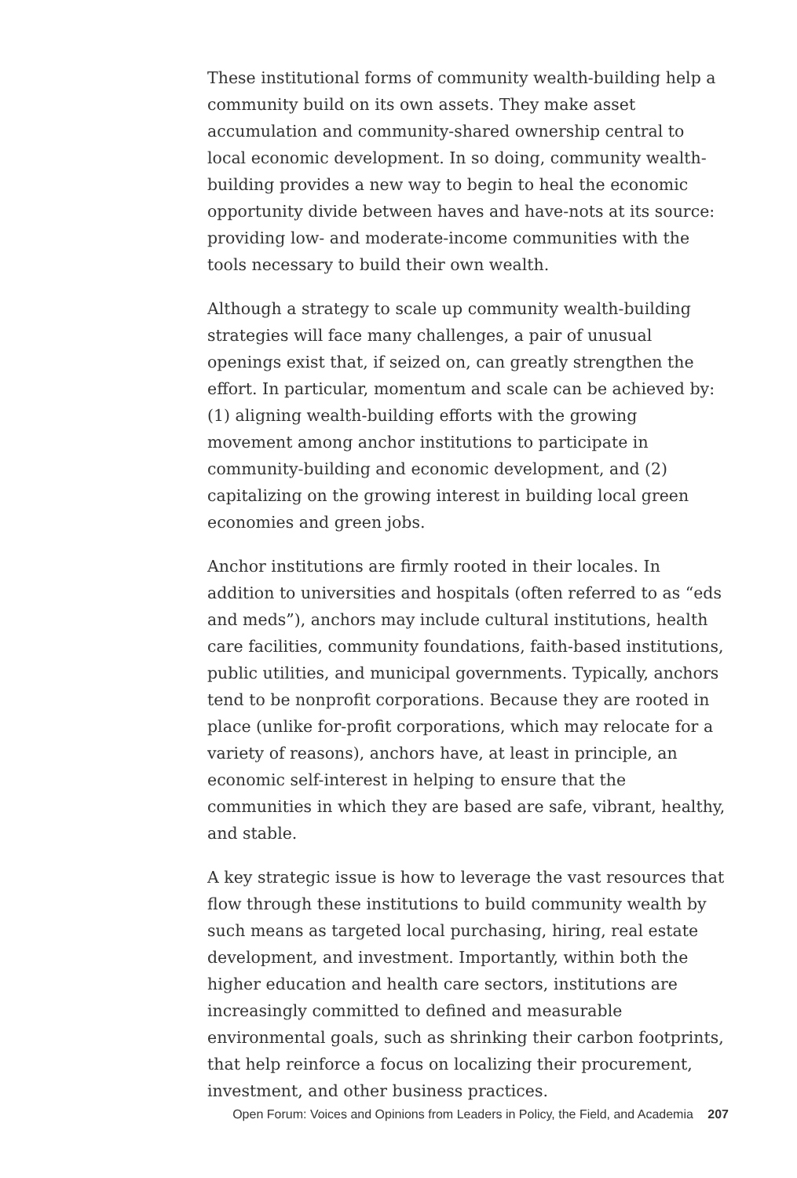These institutional forms of community wealth-building help a community build on its own assets. They make asset accumulation and community-shared ownership central to local economic development. In so doing, community wealth-building provides a new way to begin to heal the economic opportunity divide between haves and have-nots at its source: providing low- and moderate-income communities with the tools necessary to build their own wealth.
Although a strategy to scale up community wealth-building strategies will face many challenges, a pair of unusual openings exist that, if seized on, can greatly strengthen the effort. In particular, momentum and scale can be achieved by: (1) aligning wealth-building efforts with the growing movement among anchor institutions to participate in community-building and economic development, and (2) capitalizing on the growing interest in building local green economies and green jobs.
Anchor institutions are firmly rooted in their locales. In addition to universities and hospitals (often referred to as “eds and meds”), anchors may include cultural institutions, health care facilities, community foundations, faith-based institutions, public utilities, and municipal governments. Typically, anchors tend to be nonprofit corporations. Because they are rooted in place (unlike for-profit corporations, which may relocate for a variety of reasons), anchors have, at least in principle, an economic self-interest in helping to ensure that the communities in which they are based are safe, vibrant, healthy, and stable.
A key strategic issue is how to leverage the vast resources that flow through these institutions to build community wealth by such means as targeted local purchasing, hiring, real estate development, and investment. Importantly, within both the higher education and health care sectors, institutions are increasingly committed to defined and measurable environmental goals, such as shrinking their carbon footprints, that help reinforce a focus on localizing their procurement, investment, and other business practices.
Open Forum: Voices and Opinions from Leaders in Policy, the Field, and Academia 207